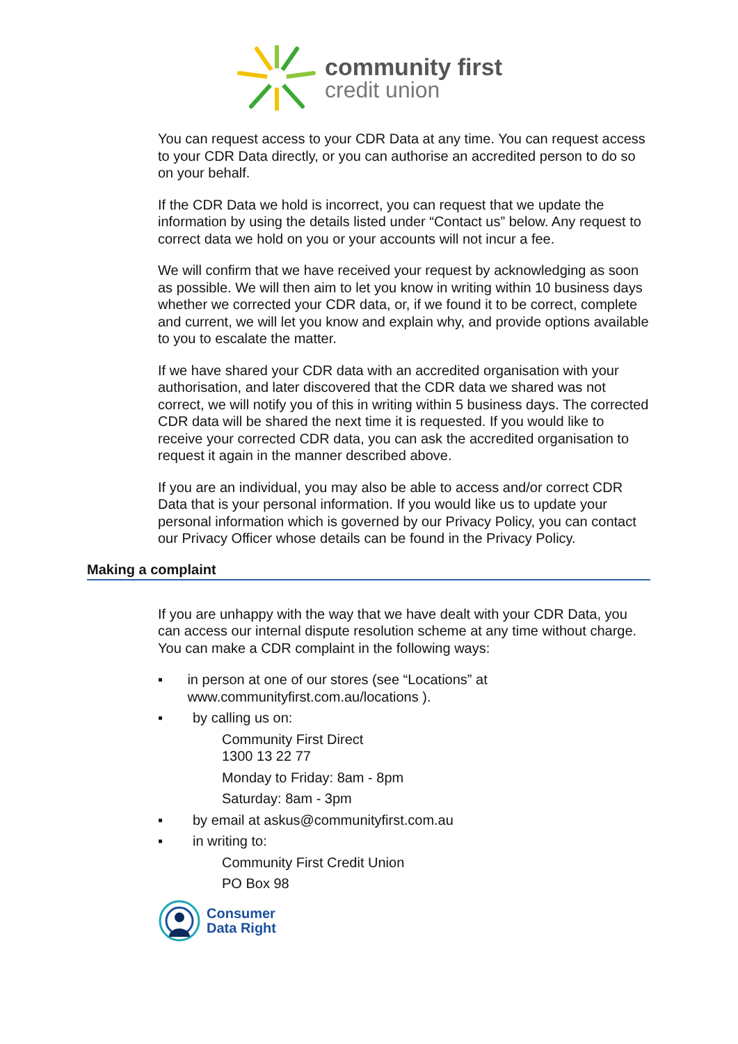community first
credit union
You can request access to your CDR Data at any time. You can request access to your CDR Data directly, or you can authorise an accredited person to do so on your behalf.
If the CDR Data we hold is incorrect, you can request that we update the information by using the details listed under “Contact us” below. Any request to correct data we hold on you or your accounts will not incur a fee.
We will confirm that we have received your request by acknowledging as soon as possible. We will then aim to let you know in writing within 10 business days whether we corrected your CDR data, or, if we found it to be correct, complete and current, we will let you know and explain why, and provide options available to you to escalate the matter.
If we have shared your CDR data with an accredited organisation with your authorisation, and later discovered that the CDR data we shared was not correct, we will notify you of this in writing within 5 business days. The corrected CDR data will be shared the next time it is requested. If you would like to receive your corrected CDR data, you can ask the accredited organisation to request it again in the manner described above.
If you are an individual, you may also be able to access and/or correct CDR Data that is your personal information. If you would like us to update your personal information which is governed by our Privacy Policy, you can contact our Privacy Officer whose details can be found in the Privacy Policy.
Making a complaint
If you are unhappy with the way that we have dealt with your CDR Data, you can access our internal dispute resolution scheme at any time without charge. You can make a CDR complaint in the following ways:
▪ in person at one of our stores (see “Locations” at www.communityfirst.com.au/locations ).
▪ by calling us on:
Community First Direct
1300 13 22 77
Monday to Friday: 8am - 8pm
Saturday: 8am - 3pm
▪ by email at askus@communityfirst.com.au
▪ in writing to:
Community First Credit Union
PO Box 98
Consumer
Data Right